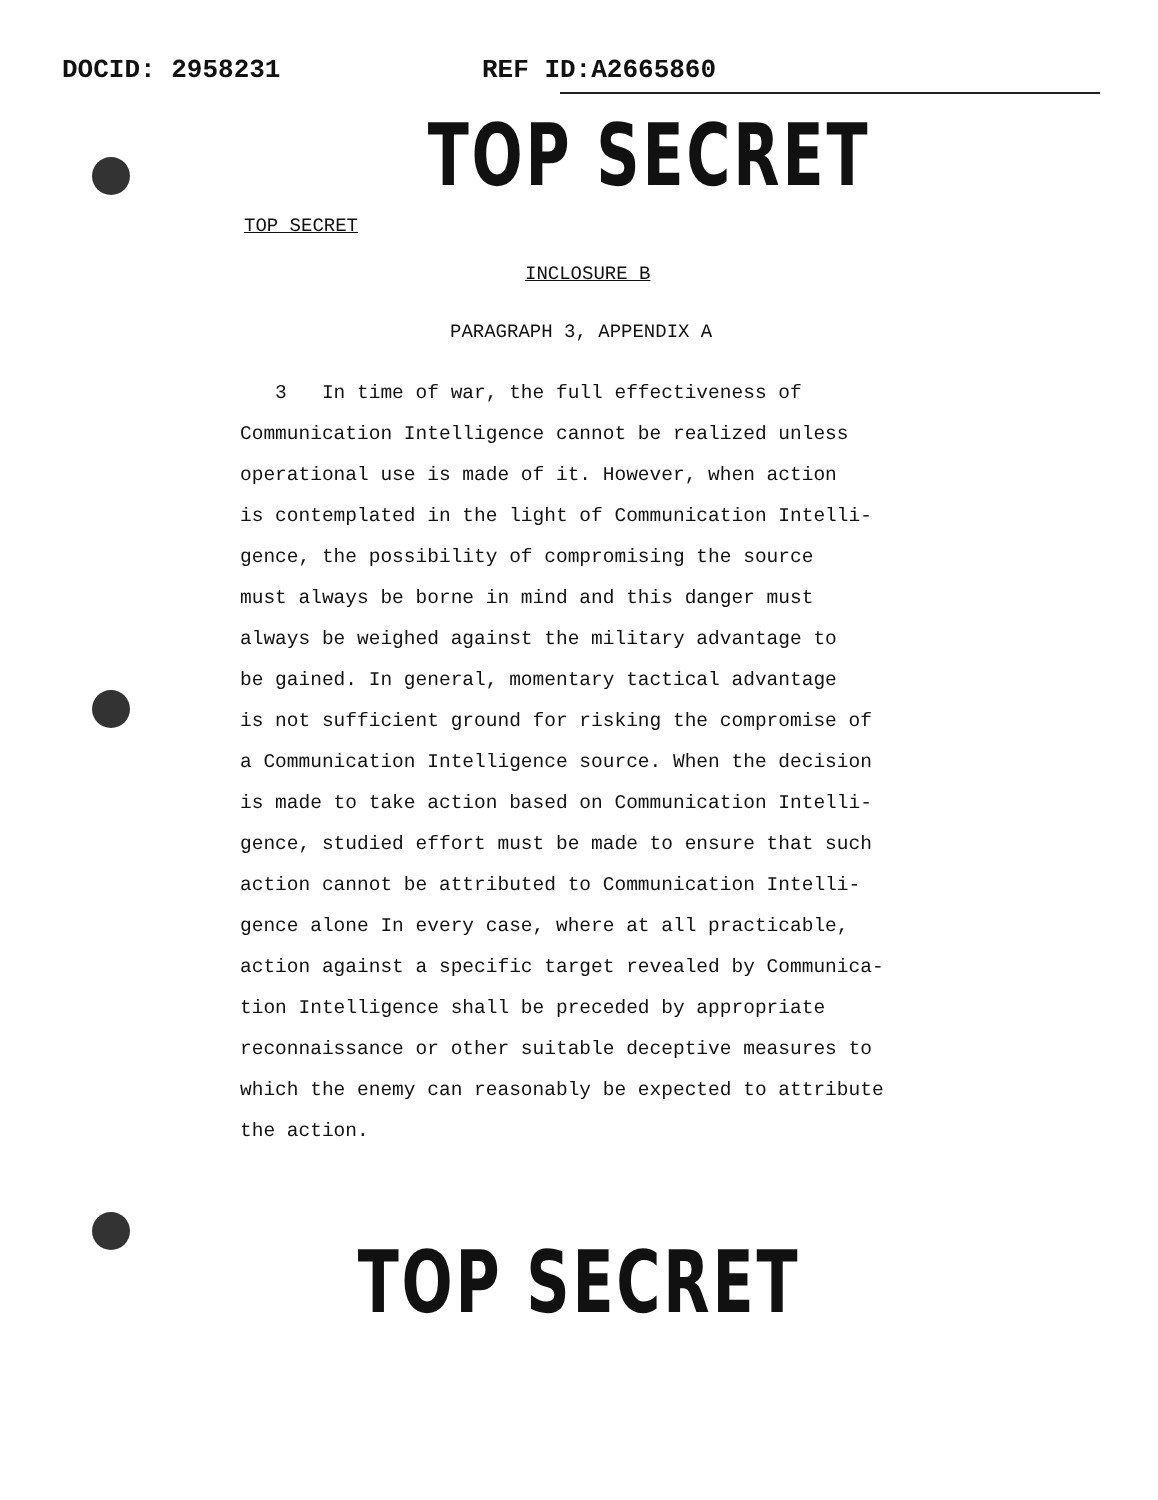DOCID: 2958231 REF ID:A2665860
TOP SECRET
TOP SECRET
INCLOSURE B
PARAGRAPH 3, APPENDIX A
3 In time of war, the full effectiveness of
Communication Intelligence cannot be realized unless
operational use is made of it. However, when action
is contemplated in the light of Communication Intelli-
gence, the possibility of compromising the source
must always be borne in mind and this danger must
always be weighed against the military advantage to
be gained. In general, momentary tactical advantage
is not sufficient ground for risking the compromise of
a Communication Intelligence source. When the decision
is made to take action based on Communication Intelli-
gence, studied effort must be made to ensure that such
action cannot be attributed to Communication Intelli-
gence alone In every case, where at all practicable,
action against a specific target revealed by Communica-
tion Intelligence shall be preceded by appropriate
reconnaissance or other suitable deceptive measures to
which the enemy can reasonably be expected to attribute
the action.
TOP SECRET